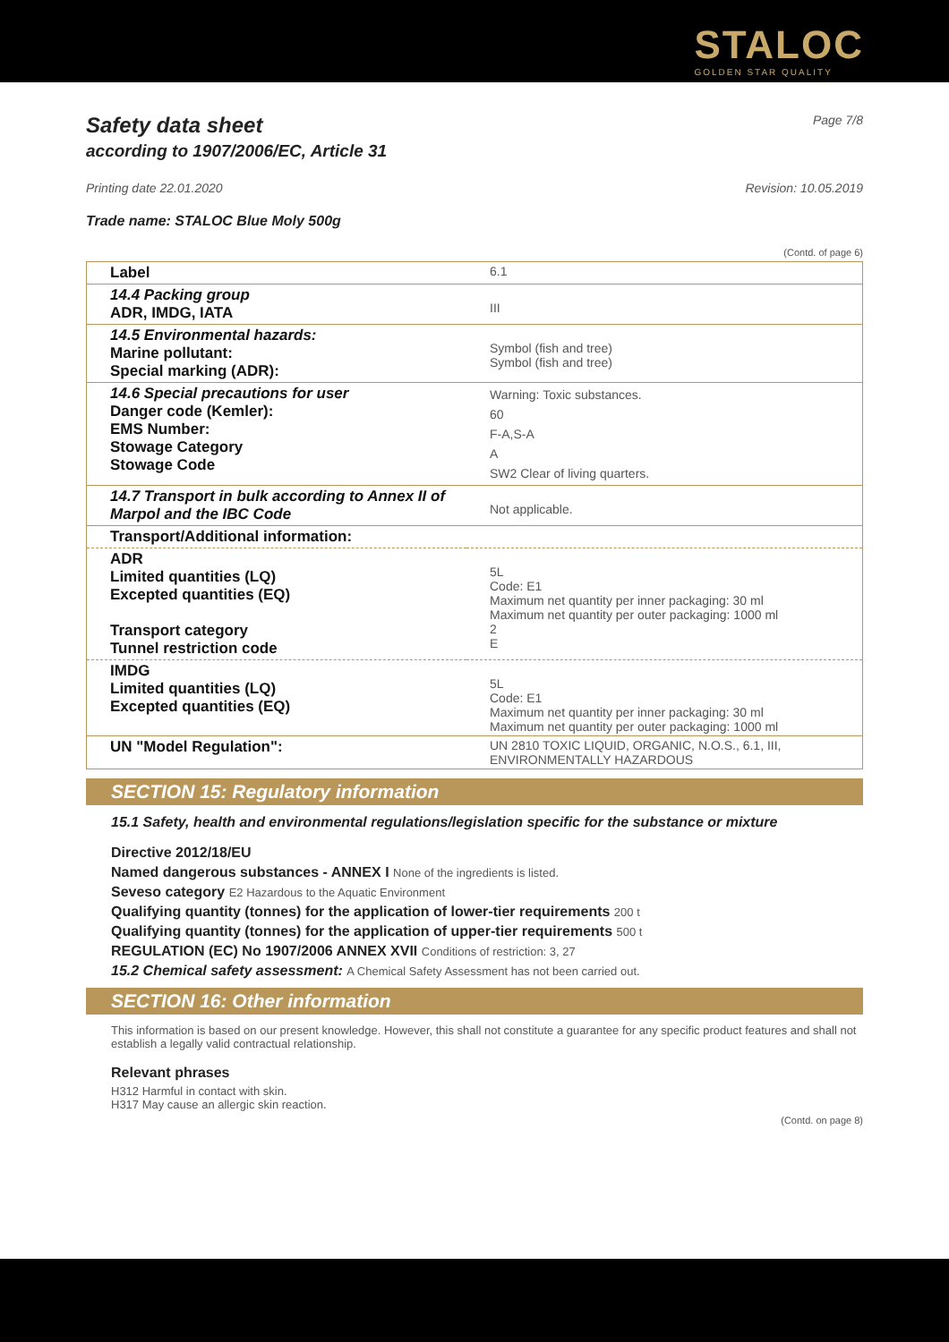STALOC
GOLDEN STAR QUALITY
Safety data sheet
Page 7/8
according to 1907/2006/EC, Article 31
Printing date 22.01.2020 Revision: 10.05.2019
Trade name: STALOC Blue Moly 500g
(Contd. of page 6)
| Label | 6.1 |
| 14.4 Packing group ADR, IMDG, IATA | III |
| 14.5 Environmental hazards: Marine pollutant: Special marking (ADR): | Symbol (fish and tree) Symbol (fish and tree) |
| 14.6 Special precautions for user Danger code (Kemler): EMS Number: Stowage Category Stowage Code | Warning: Toxic substances. 60 F-A,S-A A SW2 Clear of living quarters. |
| 14.7 Transport in bulk according to Annex II of Marpol and the IBC Code | Not applicable. |
| Transport/Additional information: | |
| ADR Limited quantities (LQ) Excepted quantities (EQ) Transport category Tunnel restriction code | 5L Code: E1 Maximum net quantity per inner packaging: 30 ml Maximum net quantity per outer packaging: 1000 ml 2 E |
| IMDG Limited quantities (LQ) Excepted quantities (EQ) | 5L Code: E1 Maximum net quantity per inner packaging: 30 ml Maximum net quantity per outer packaging: 1000 ml |
| UN "Model Regulation": | UN 2810 TOXIC LIQUID, ORGANIC, N.O.S., 6.1, III, ENVIRONMENTALLY HAZARDOUS |
SECTION 15: Regulatory information
15.1 Safety, health and environmental regulations/legislation specific for the substance or mixture
Directive 2012/18/EU
Named dangerous substances - ANNEX I None of the ingredients is listed.
Seveso category E2 Hazardous to the Aquatic Environment
Qualifying quantity (tonnes) for the application of lower-tier requirements 200 t
Qualifying quantity (tonnes) for the application of upper-tier requirements 500 t
REGULATION (EC) No 1907/2006 ANNEX XVII Conditions of restriction: 3, 27
15.2 Chemical safety assessment: A Chemical Safety Assessment has not been carried out.
SECTION 16: Other information
This information is based on our present knowledge. However, this shall not constitute a guarantee for any specific product features and shall not establish a legally valid contractual relationship.
Relevant phrases
H312 Harmful in contact with skin.
H317 May cause an allergic skin reaction.
(Contd. on page 8)